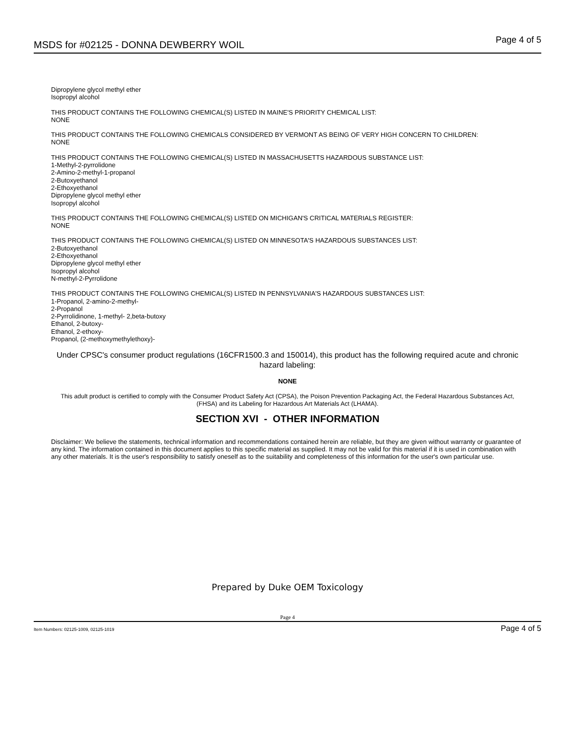MSDS for #02125 - DONNA DEWBERRY WOIL Page 4 of 5
Dipropylene glycol methyl ether
Isopropyl alcohol
THIS PRODUCT CONTAINS THE FOLLOWING CHEMICAL(S) LISTED IN MAINE'S PRIORITY CHEMICAL LIST:
NONE
THIS PRODUCT CONTAINS THE FOLLOWING CHEMICALS CONSIDERED BY VERMONT AS BEING OF VERY HIGH CONCERN TO CHILDREN:
NONE
THIS PRODUCT CONTAINS THE FOLLOWING CHEMICAL(S) LISTED IN MASSACHUSETTS HAZARDOUS SUBSTANCE LIST:
1-Methyl-2-pyrrolidone
2-Amino-2-methyl-1-propanol
2-Butoxyethanol
2-Ethoxyethanol
Dipropylene glycol methyl ether
Isopropyl alcohol
THIS PRODUCT CONTAINS THE FOLLOWING CHEMICAL(S) LISTED ON MICHIGAN'S CRITICAL MATERIALS REGISTER:
NONE
THIS PRODUCT CONTAINS THE FOLLOWING CHEMICAL(S) LISTED ON MINNESOTA'S HAZARDOUS SUBSTANCES LIST:
2-Butoxyethanol
2-Ethoxyethanol
Dipropylene glycol methyl ether
Isopropyl alcohol
N-methyl-2-Pyrrolidone
THIS PRODUCT CONTAINS THE FOLLOWING CHEMICAL(S) LISTED IN PENNSYLVANIA'S HAZARDOUS SUBSTANCES LIST:
1-Propanol, 2-amino-2-methyl-
2-Propanol
2-Pyrrolidinone, 1-methyl- 2,beta-butoxy
Ethanol, 2-butoxy-
Ethanol, 2-ethoxy-
Propanol, (2-methoxymethylethoxy)-
Under CPSC's consumer product regulations (16CFR1500.3 and 150014), this product has the following required acute and chronic hazard labeling:
NONE
This adult product is certified to comply with the Consumer Product Safety Act (CPSA), the Poison Prevention Packaging Act, the Federal Hazardous Substances Act, (FHSA) and its Labeling for Hazardous Art Materials Act (LHAMA).
SECTION XVI - OTHER INFORMATION
Disclaimer: We believe the statements, technical information and recommendations contained herein are reliable, but they are given without warranty or guarantee of any kind. The information contained in this document applies to this specific material as supplied. It may not be valid for this material if it is used in combination with any other materials. It is the user's responsibility to satisfy oneself as to the suitability and completeness of this information for the user's own particular use.
Prepared by Duke OEM Toxicology
Page 4
Item Numbers: 02125-1009, 02125-1019 Page 4 of 5